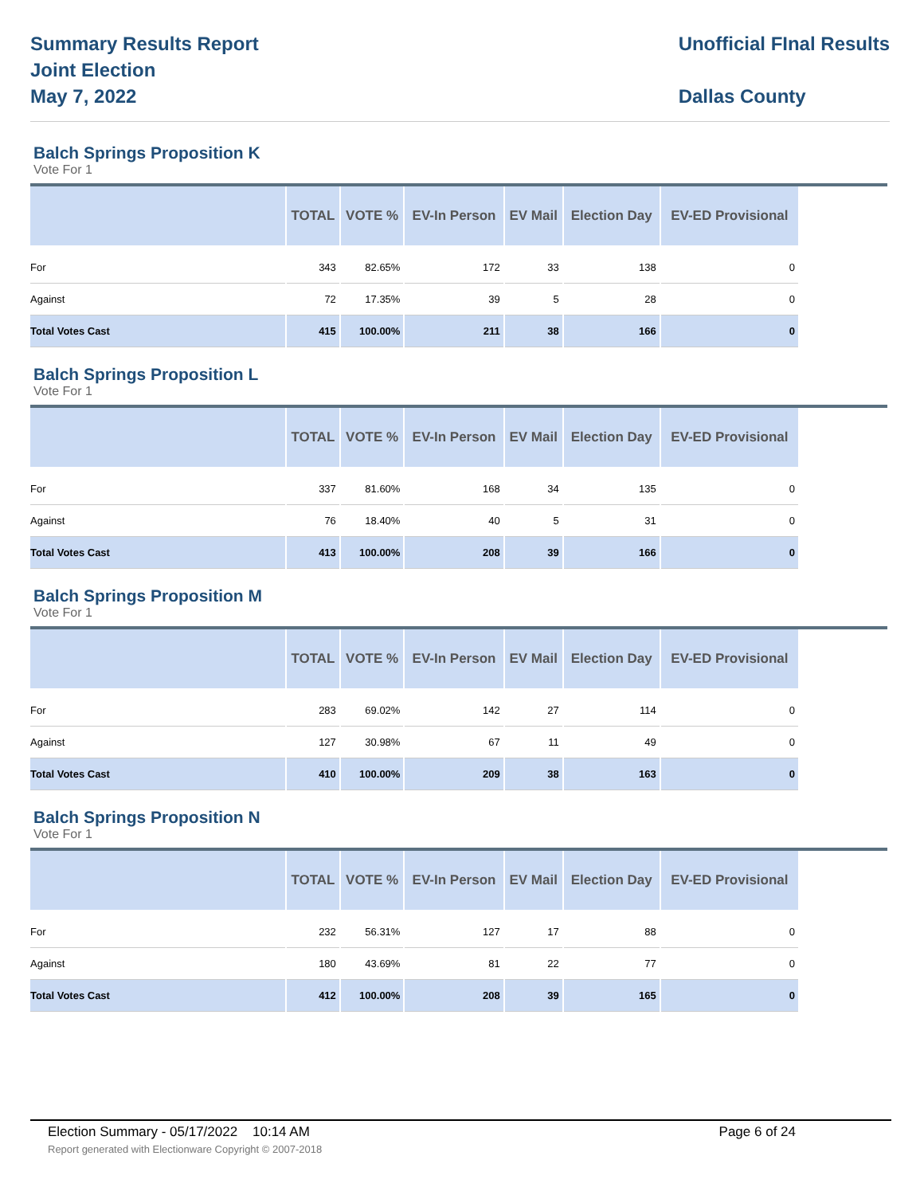Summary Results Report
Joint Election
May 7, 2022
Unofficial FInal Results
Dallas County
Balch Springs Proposition K
Vote For 1
| | TOTAL | VOTE % | EV-In Person | EV Mail | Election Day | EV-ED Provisional |
| --- | --- | --- | --- | --- | --- | --- |
| For | 343 | 82.65% | 172 | 33 | 138 | 0 |
| Against | 72 | 17.35% | 39 | 5 | 28 | 0 |
| Total Votes Cast | 415 | 100.00% | 211 | 38 | 166 | 0 |
Balch Springs Proposition L
Vote For 1
| | TOTAL | VOTE % | EV-In Person | EV Mail | Election Day | EV-ED Provisional |
| --- | --- | --- | --- | --- | --- | --- |
| For | 337 | 81.60% | 168 | 34 | 135 | 0 |
| Against | 76 | 18.40% | 40 | 5 | 31 | 0 |
| Total Votes Cast | 413 | 100.00% | 208 | 39 | 166 | 0 |
Balch Springs Proposition M
Vote For 1
| | TOTAL | VOTE % | EV-In Person | EV Mail | Election Day | EV-ED Provisional |
| --- | --- | --- | --- | --- | --- | --- |
| For | 283 | 69.02% | 142 | 27 | 114 | 0 |
| Against | 127 | 30.98% | 67 | 11 | 49 | 0 |
| Total Votes Cast | 410 | 100.00% | 209 | 38 | 163 | 0 |
Balch Springs Proposition N
Vote For 1
| | TOTAL | VOTE % | EV-In Person | EV Mail | Election Day | EV-ED Provisional |
| --- | --- | --- | --- | --- | --- | --- |
| For | 232 | 56.31% | 127 | 17 | 88 | 0 |
| Against | 180 | 43.69% | 81 | 22 | 77 | 0 |
| Total Votes Cast | 412 | 100.00% | 208 | 39 | 165 | 0 |
Election Summary - 05/17/2022 10:14 AM Page 6 of 24 Report generated with Electionware Copyright © 2007-2018